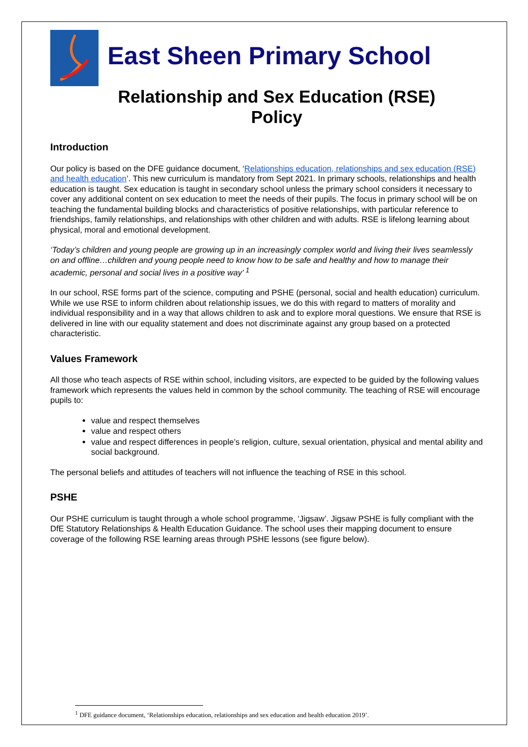East Sheen Primary School
Relationship and Sex Education (RSE)
Policy
Introduction
Our policy is based on the DFE guidance document, ‘Relationships education, relationships and sex education (RSE) and health education’. This new curriculum is mandatory from Sept 2021. In primary schools, relationships and health education is taught. Sex education is taught in secondary school unless the primary school considers it necessary to cover any additional content on sex education to meet the needs of their pupils. The focus in primary school will be on teaching the fundamental building blocks and characteristics of positive relationships, with particular reference to friendships, family relationships, and relationships with other children and with adults. RSE is lifelong learning about physical, moral and emotional development.
‘Today’s children and young people are growing up in an increasingly complex world and living their lives seamlessly on and offline…children and young people need to know how to be safe and healthy and how to manage their academic, personal and social lives in a positive way’ <sup>1</sup>
In our school, RSE forms part of the science, computing and PSHE (personal, social and health education) curriculum. While we use RSE to inform children about relationship issues, we do this with regard to matters of morality and individual responsibility and in a way that allows children to ask and to explore moral questions. We ensure that RSE is delivered in line with our equality statement and does not discriminate against any group based on a protected characteristic.
Values Framework
All those who teach aspects of RSE within school, including visitors, are expected to be guided by the following values framework which represents the values held in common by the school community. The teaching of RSE will encourage pupils to:
value and respect themselves
value and respect others
value and respect differences in people’s religion, culture, sexual orientation, physical and mental ability and social background.
The personal beliefs and attitudes of teachers will not influence the teaching of RSE in this school.
PSHE
Our PSHE curriculum is taught through a whole school programme, ‘Jigsaw’. Jigsaw PSHE is fully compliant with the DfE Statutory Relationships & Health Education Guidance. The school uses their mapping document to ensure coverage of the following RSE learning areas through PSHE lessons (see figure below).
<sup>1</sup> DFE guidance document, ‘Relationships education, relationships and sex education and health education 2019’.